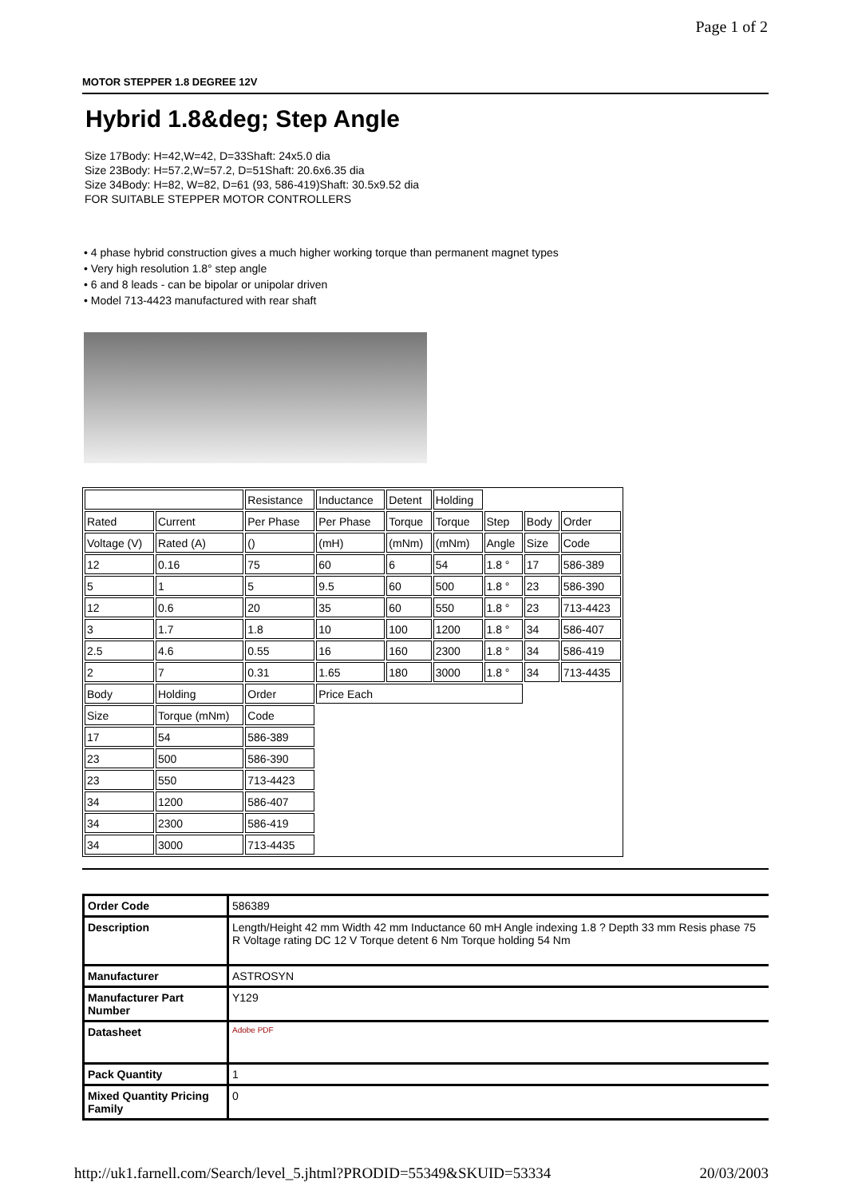Page 1 of 2
MOTOR STEPPER 1.8 DEGREE 12V
Hybrid 1.8&deg; Step Angle
Size 17Body: H=42,W=42, D=33Shaft: 24x5.0 dia
Size 23Body: H=57.2,W=57.2, D=51Shaft: 20.6x6.35 dia
Size 34Body: H=82, W=82, D=61 (93, 586-419)Shaft: 30.5x9.52 dia
FOR SUITABLE STEPPER MOTOR CONTROLLERS
• 4 phase hybrid construction gives a much higher working torque than permanent magnet types
• Very high resolution 1.8° step angle
• 6 and 8 leads - can be bipolar or unipolar driven
• Model 713-4423 manufactured with rear shaft
| | | Resistance | Inductance | Detent | Holding | | | |
| Rated | Current | Per Phase | Per Phase | Torque | Torque | Step | Body | Order |
| Voltage (V) | Rated (A) | () | (mH) | (mNm) | (mNm) | Angle | Size | Code |
| 12 | 0.16 | 75 | 60 | 6 | 54 | 1.8 ° | 17 | 586-389 |
| 5 | 1 | 5 | 9.5 | 60 | 500 | 1.8 ° | 23 | 586-390 |
| 12 | 0.6 | 20 | 35 | 60 | 550 | 1.8 ° | 23 | 713-4423 |
| 3 | 1.7 | 1.8 | 10 | 100 | 1200 | 1.8 ° | 34 | 586-407 |
| 2.5 | 4.6 | 0.55 | 16 | 160 | 2300 | 1.8 ° | 34 | 586-419 |
| 2 | 7 | 0.31 | 1.65 | 180 | 3000 | 1.8 ° | 34 | 713-4435 |
| Body | Holding | Order | Price Each | | | | | |
| Size | Torque (mNm) | Code | | | | | | |
| 17 | 54 | 586-389 | | | | | | |
| 23 | 500 | 586-390 | | | | | | |
| 23 | 550 | 713-4423 | | | | | | |
| 34 | 1200 | 586-407 | | | | | | |
| 34 | 2300 | 586-419 | | | | | | |
| 34 | 3000 | 713-4435 | | | | | | |
| Order Code | 586389 |
| Description | Length/Height 42 mm Width 42 mm Inductance 60 mH Angle indexing 1.8 ? Depth 33 mm Resis phase 75 R Voltage rating DC 12 V Torque detent 6 Nm Torque holding 54 Nm |
| Manufacturer | ASTROSYN |
| Manufacturer Part Number | Y129 |
| Datasheet | Adobe PDF |
| Pack Quantity | 1 |
| Mixed Quantity Pricing Family | 0 |
http://uk1.farnell.com/Search/level_5.jhtml?PRODID=55349&SKUID=53334 20/03/2003